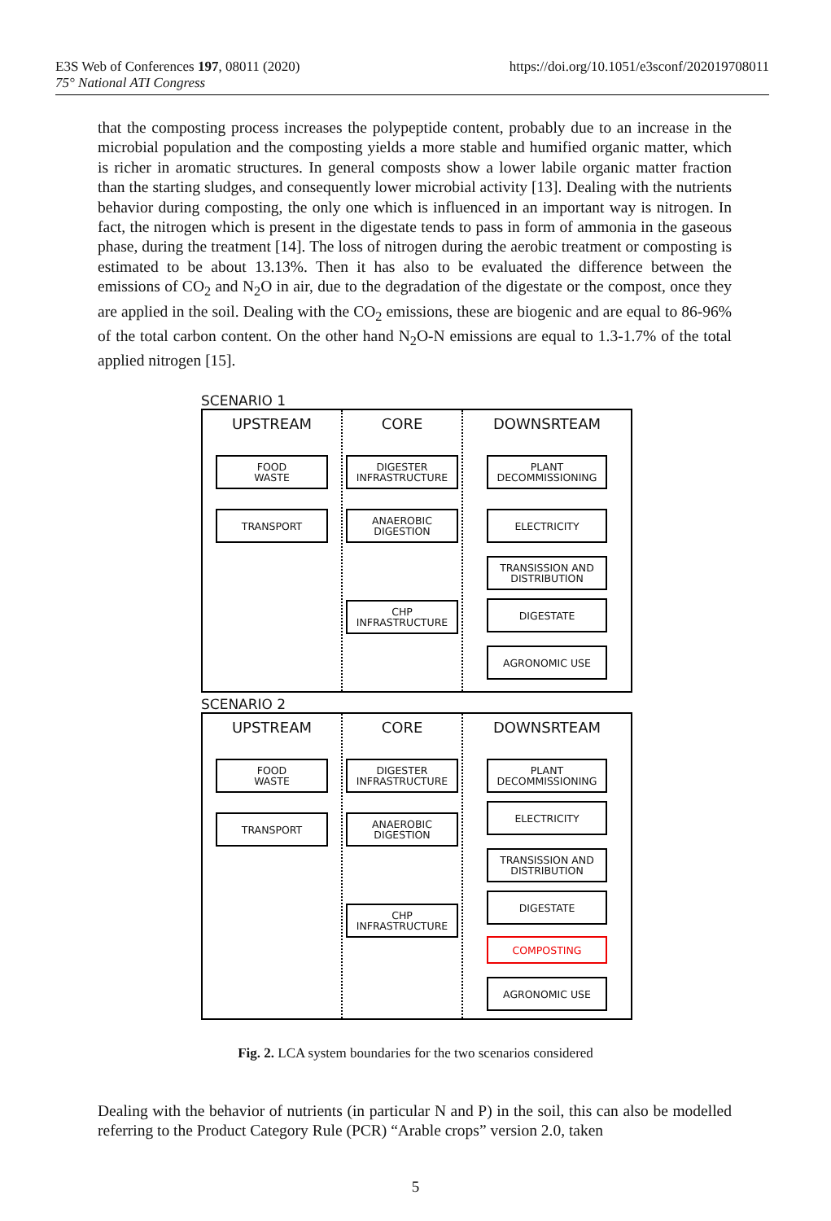E3S Web of Conferences 197, 08011 (2020)
75° National ATI Congress
https://doi.org/10.1051/e3sconf/202019708011
that the composting process increases the polypeptide content, probably due to an increase in the microbial population and the composting yields a more stable and humified organic matter, which is richer in aromatic structures. In general composts show a lower labile organic matter fraction than the starting sludges, and consequently lower microbial activity [13]. Dealing with the nutrients behavior during composting, the only one which is influenced in an important way is nitrogen. In fact, the nitrogen which is present in the digestate tends to pass in form of ammonia in the gaseous phase, during the treatment [14]. The loss of nitrogen during the aerobic treatment or composting is estimated to be about 13.13%. Then it has also to be evaluated the difference between the emissions of CO<sub>2</sub> and N<sub>2</sub>O in air, due to the degradation of the digestate or the compost, once they are applied in the soil. Dealing with the CO<sub>2</sub> emissions, these are biogenic and are equal to 86-96% of the total carbon content. On the other hand N<sub>2</sub>O-N emissions are equal to 1.3-1.7% of the total applied nitrogen [15].
SCENARIO 1
UPSTREAM
FOOD
WASTE
TRANSPORT
CORE
DIGESTER
INFRASTRUCTURE
ANAEROBIC
DIGESTION
CHP
INFRASTRUCTURE
DOWNSRTEAM
PLANT
DECOMMISSIONING
ELECTRICITY
TRANSISSION AND
DISTRIBUTION
DIGESTATE
AGRONOMIC USE
SCENARIO 2
UPSTREAM
FOOD
WASTE
TRANSPORT
CORE
DIGESTER
INFRASTRUCTURE
ANAEROBIC
DIGESTION
CHP
INFRASTRUCTURE
DOWNSRTEAM
PLANT
DECOMMISSIONING
ELECTRICITY
TRANSISSION AND
DISTRIBUTION
DIGESTATE
COMPOSTING
AGRONOMIC USE
Fig. 2. LCA system boundaries for the two scenarios considered
Dealing with the behavior of nutrients (in particular N and P) in the soil, this can also be modelled referring to the Product Category Rule (PCR) “Arable crops” version 2.0, taken
5